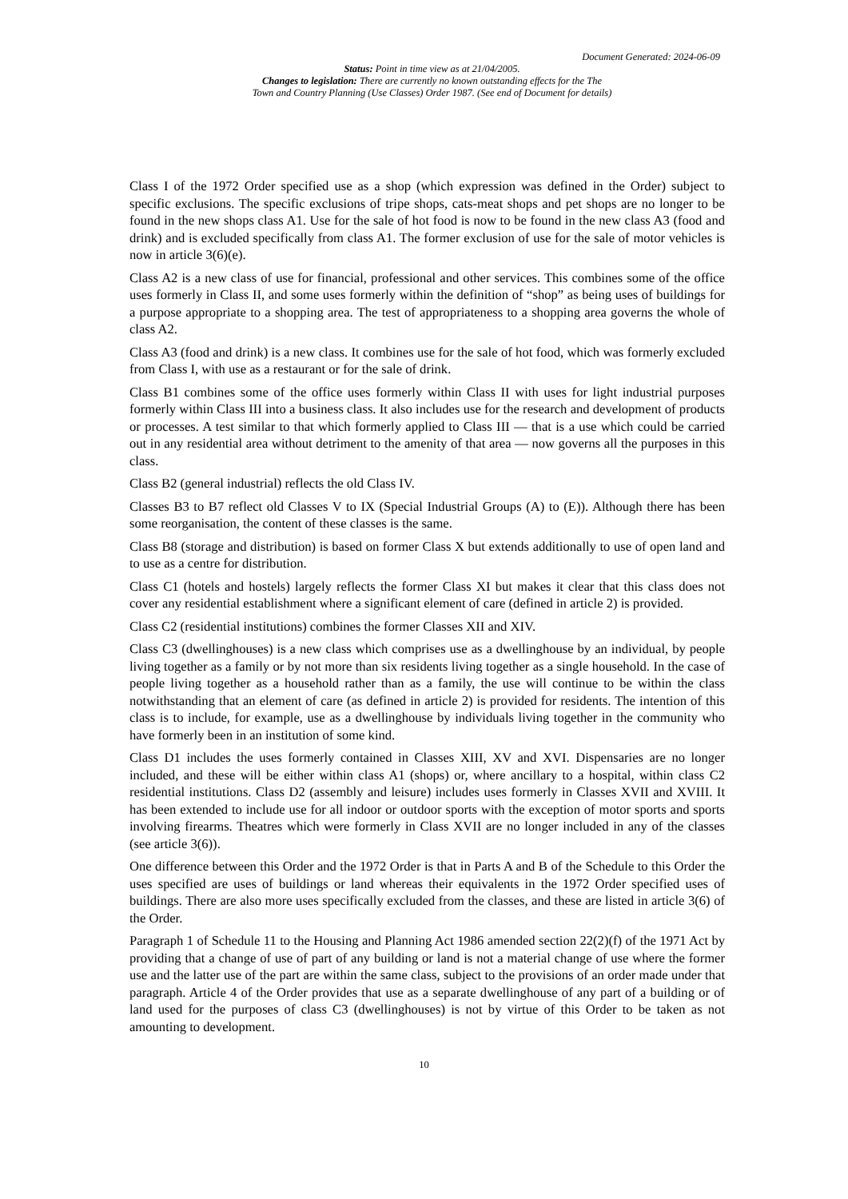Document Generated: 2024-06-09
Status: Point in time view as at 21/04/2005.
Changes to legislation: There are currently no known outstanding effects for the The
Town and Country Planning (Use Classes) Order 1987. (See end of Document for details)
Class I of the 1972 Order specified use as a shop (which expression was defined in the Order) subject to specific exclusions. The specific exclusions of tripe shops, cats-meat shops and pet shops are no longer to be found in the new shops class A1. Use for the sale of hot food is now to be found in the new class A3 (food and drink) and is excluded specifically from class A1. The former exclusion of use for the sale of motor vehicles is now in article 3(6)(e).
Class A2 is a new class of use for financial, professional and other services. This combines some of the office uses formerly in Class II, and some uses formerly within the definition of “shop” as being uses of buildings for a purpose appropriate to a shopping area. The test of appropriateness to a shopping area governs the whole of class A2.
Class A3 (food and drink) is a new class. It combines use for the sale of hot food, which was formerly excluded from Class I, with use as a restaurant or for the sale of drink.
Class B1 combines some of the office uses formerly within Class II with uses for light industrial purposes formerly within Class III into a business class. It also includes use for the research and development of products or processes. A test similar to that which formerly applied to Class III — that is a use which could be carried out in any residential area without detriment to the amenity of that area — now governs all the purposes in this class.
Class B2 (general industrial) reflects the old Class IV.
Classes B3 to B7 reflect old Classes V to IX (Special Industrial Groups (A) to (E)). Although there has been some reorganisation, the content of these classes is the same.
Class B8 (storage and distribution) is based on former Class X but extends additionally to use of open land and to use as a centre for distribution.
Class C1 (hotels and hostels) largely reflects the former Class XI but makes it clear that this class does not cover any residential establishment where a significant element of care (defined in article 2) is provided.
Class C2 (residential institutions) combines the former Classes XII and XIV.
Class C3 (dwellinghouses) is a new class which comprises use as a dwellinghouse by an individual, by people living together as a family or by not more than six residents living together as a single household. In the case of people living together as a household rather than as a family, the use will continue to be within the class notwithstanding that an element of care (as defined in article 2) is provided for residents. The intention of this class is to include, for example, use as a dwellinghouse by individuals living together in the community who have formerly been in an institution of some kind.
Class D1 includes the uses formerly contained in Classes XIII, XV and XVI. Dispensaries are no longer included, and these will be either within class A1 (shops) or, where ancillary to a hospital, within class C2 residential institutions. Class D2 (assembly and leisure) includes uses formerly in Classes XVII and XVIII. It has been extended to include use for all indoor or outdoor sports with the exception of motor sports and sports involving firearms. Theatres which were formerly in Class XVII are no longer included in any of the classes (see article 3(6)).
One difference between this Order and the 1972 Order is that in Parts A and B of the Schedule to this Order the uses specified are uses of buildings or land whereas their equivalents in the 1972 Order specified uses of buildings. There are also more uses specifically excluded from the classes, and these are listed in article 3(6) of the Order.
Paragraph 1 of Schedule 11 to the Housing and Planning Act 1986 amended section 22(2)(f) of the 1971 Act by providing that a change of use of part of any building or land is not a material change of use where the former use and the latter use of the part are within the same class, subject to the provisions of an order made under that paragraph. Article 4 of the Order provides that use as a separate dwellinghouse of any part of a building or of land used for the purposes of class C3 (dwellinghouses) is not by virtue of this Order to be taken as not amounting to development.
10